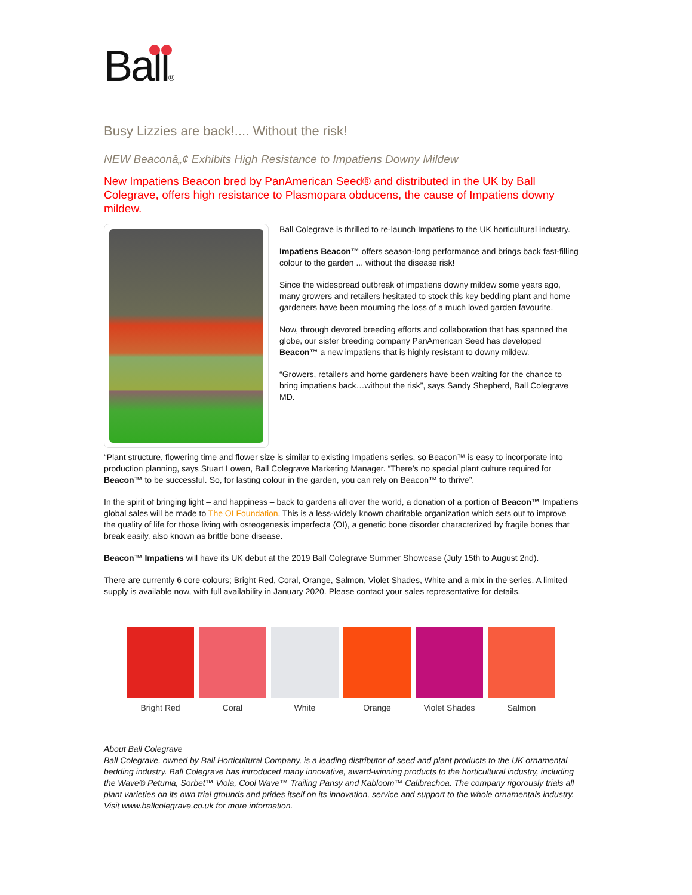Ball®
Busy Lizzies are back!.... Without the risk!
NEW Beaconâ„¢ Exhibits High Resistance to Impatiens Downy Mildew
New Impatiens Beacon bred by PanAmerican Seed® and distributed in the UK by Ball Colegrave, offers high resistance to Plasmopara obducens, the cause of Impatiens downy mildew.
Ball Colegrave is thrilled to re-launch Impatiens to the UK horticultural industry.
Impatiens Beacon™ offers season-long performance and brings back fast-filling colour to the garden ... without the disease risk!
Since the widespread outbreak of impatiens downy mildew some years ago, many growers and retailers hesitated to stock this key bedding plant and home gardeners have been mourning the loss of a much loved garden favourite.
Now, through devoted breeding efforts and collaboration that has spanned the globe, our sister breeding company PanAmerican Seed has developed Beacon™ a new impatiens that is highly resistant to downy mildew.
“Growers, retailers and home gardeners have been waiting for the chance to bring impatiens back…without the risk”, says Sandy Shepherd, Ball Colegrave MD.
“Plant structure, flowering time and flower size is similar to existing Impatiens series, so Beacon™ is easy to incorporate into production planning, says Stuart Lowen, Ball Colegrave Marketing Manager. “There’s no special plant culture required for Beacon™ to be successful. So, for lasting colour in the garden, you can rely on Beacon™ to thrive”.
In the spirit of bringing light – and happiness – back to gardens all over the world, a donation of a portion of Beacon™ Impatiens global sales will be made to The OI Foundation. This is a less-widely known charitable organization which sets out to improve the quality of life for those living with osteogenesis imperfecta (OI), a genetic bone disorder characterized by fragile bones that break easily, also known as brittle bone disease.
Beacon™ Impatiens will have its UK debut at the 2019 Ball Colegrave Summer Showcase (July 15th to August 2nd).
There are currently 6 core colours; Bright Red, Coral, Orange, Salmon, Violet Shades, White and a mix in the series. A limited supply is available now, with full availability in January 2020. Please contact your sales representative for details.
Bright Red Coral White Orange Violet Shades Salmon
About Ball Colegrave
Ball Colegrave, owned by Ball Horticultural Company, is a leading distributor of seed and plant products to the UK ornamental bedding industry. Ball Colegrave has introduced many innovative, award-winning products to the horticultural industry, including the Wave® Petunia, Sorbet™ Viola, Cool Wave™ Trailing Pansy and Kabloom™ Calibrachoa. The company rigorously trials all plant varieties on its own trial grounds and prides itself on its innovation, service and support to the whole ornamentals industry. Visit www.ballcolegrave.co.uk for more information.